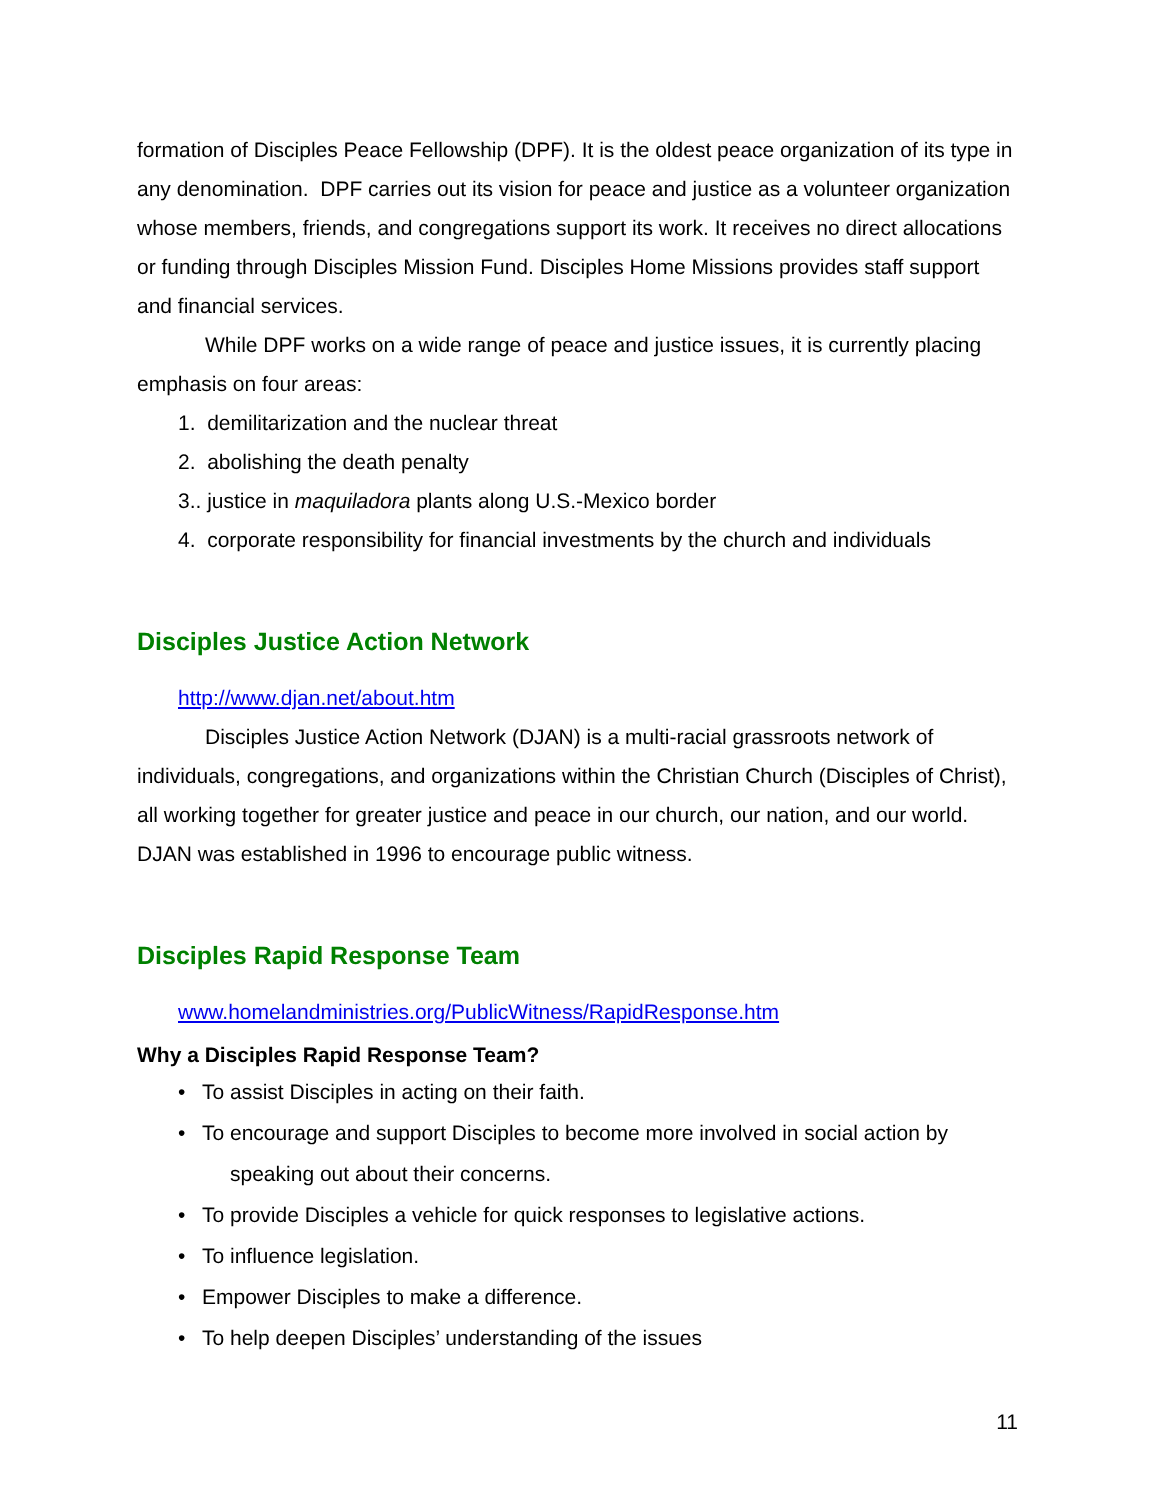formation of Disciples Peace Fellowship (DPF). It is the oldest peace organization of its type in any denomination. DPF carries out its vision for peace and justice as a volunteer organization whose members, friends, and congregations support its work. It receives no direct allocations or funding through Disciples Mission Fund. Disciples Home Missions provides staff support and financial services.
While DPF works on a wide range of peace and justice issues, it is currently placing emphasis on four areas:
1. demilitarization and the nuclear threat
2. abolishing the death penalty
3.. justice in maquiladora plants along U.S.-Mexico border
4. corporate responsibility for financial investments by the church and individuals
Disciples Justice Action Network
http://www.djan.net/about.htm
Disciples Justice Action Network (DJAN) is a multi-racial grassroots network of individuals, congregations, and organizations within the Christian Church (Disciples of Christ), all working together for greater justice and peace in our church, our nation, and our world. DJAN was established in 1996 to encourage public witness.
Disciples Rapid Response Team
www.homelandministries.org/PublicWitness/RapidResponse.htm
Why a Disciples Rapid Response Team?
• To assist Disciples in acting on their faith.
• To encourage and support Disciples to become more involved in social action by
speaking out about their concerns.
• To provide Disciples a vehicle for quick responses to legislative actions.
• To influence legislation.
• Empower Disciples to make a difference.
• To help deepen Disciples’ understanding of the issues
11